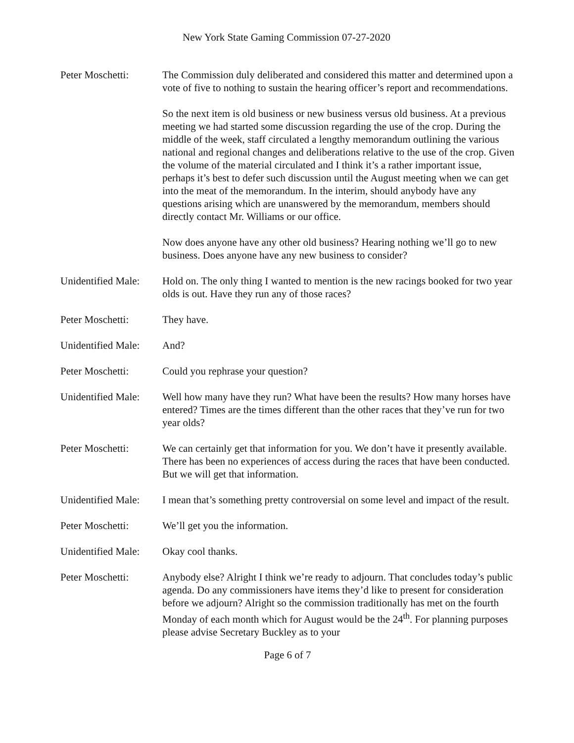New York State Gaming Commission 07-27-2020
Peter Moschetti: The Commission duly deliberated and considered this matter and determined upon a vote of five to nothing to sustain the hearing officer’s report and recommendations.
So the next item is old business or new business versus old business. At a previous meeting we had started some discussion regarding the use of the crop. During the middle of the week, staff circulated a lengthy memorandum outlining the various national and regional changes and deliberations relative to the use of the crop. Given the volume of the material circulated and I think it’s a rather important issue, perhaps it’s best to defer such discussion until the August meeting when we can get into the meat of the memorandum. In the interim, should anybody have any questions arising which are unanswered by the memorandum, members should directly contact Mr. Williams or our office.
Now does anyone have any other old business? Hearing nothing we’ll go to new business. Does anyone have any new business to consider?
Unidentified Male:
Hold on. The only thing I wanted to mention is the new racings booked for two year olds is out. Have they run any of those races?
Peter Moschetti: They have.
Unidentified Male:
And?
Peter Moschetti: Could you rephrase your question?
Unidentified Male:
Well how many have they run? What have been the results? How many horses have entered? Times are the times different than the other races that they’ve run for two year olds?
Peter Moschetti: We can certainly get that information for you. We don’t have it presently available. There has been no experiences of access during the races that have been conducted. But we will get that information.
Unidentified Male:
I mean that’s something pretty controversial on some level and impact of the result.
Peter Moschetti: We’ll get you the information.
Unidentified Male:
Okay cool thanks.
Peter Moschetti: Anybody else? Alright I think we’re ready to adjourn. That concludes today’s public agenda. Do any commissioners have items they’d like to present for consideration before we adjourn? Alright so the commission traditionally has met on the fourth Monday of each month which for August would be the 24<sup>th</sup>. For planning purposes please advise Secretary Buckley as to your
Page 6 of 7